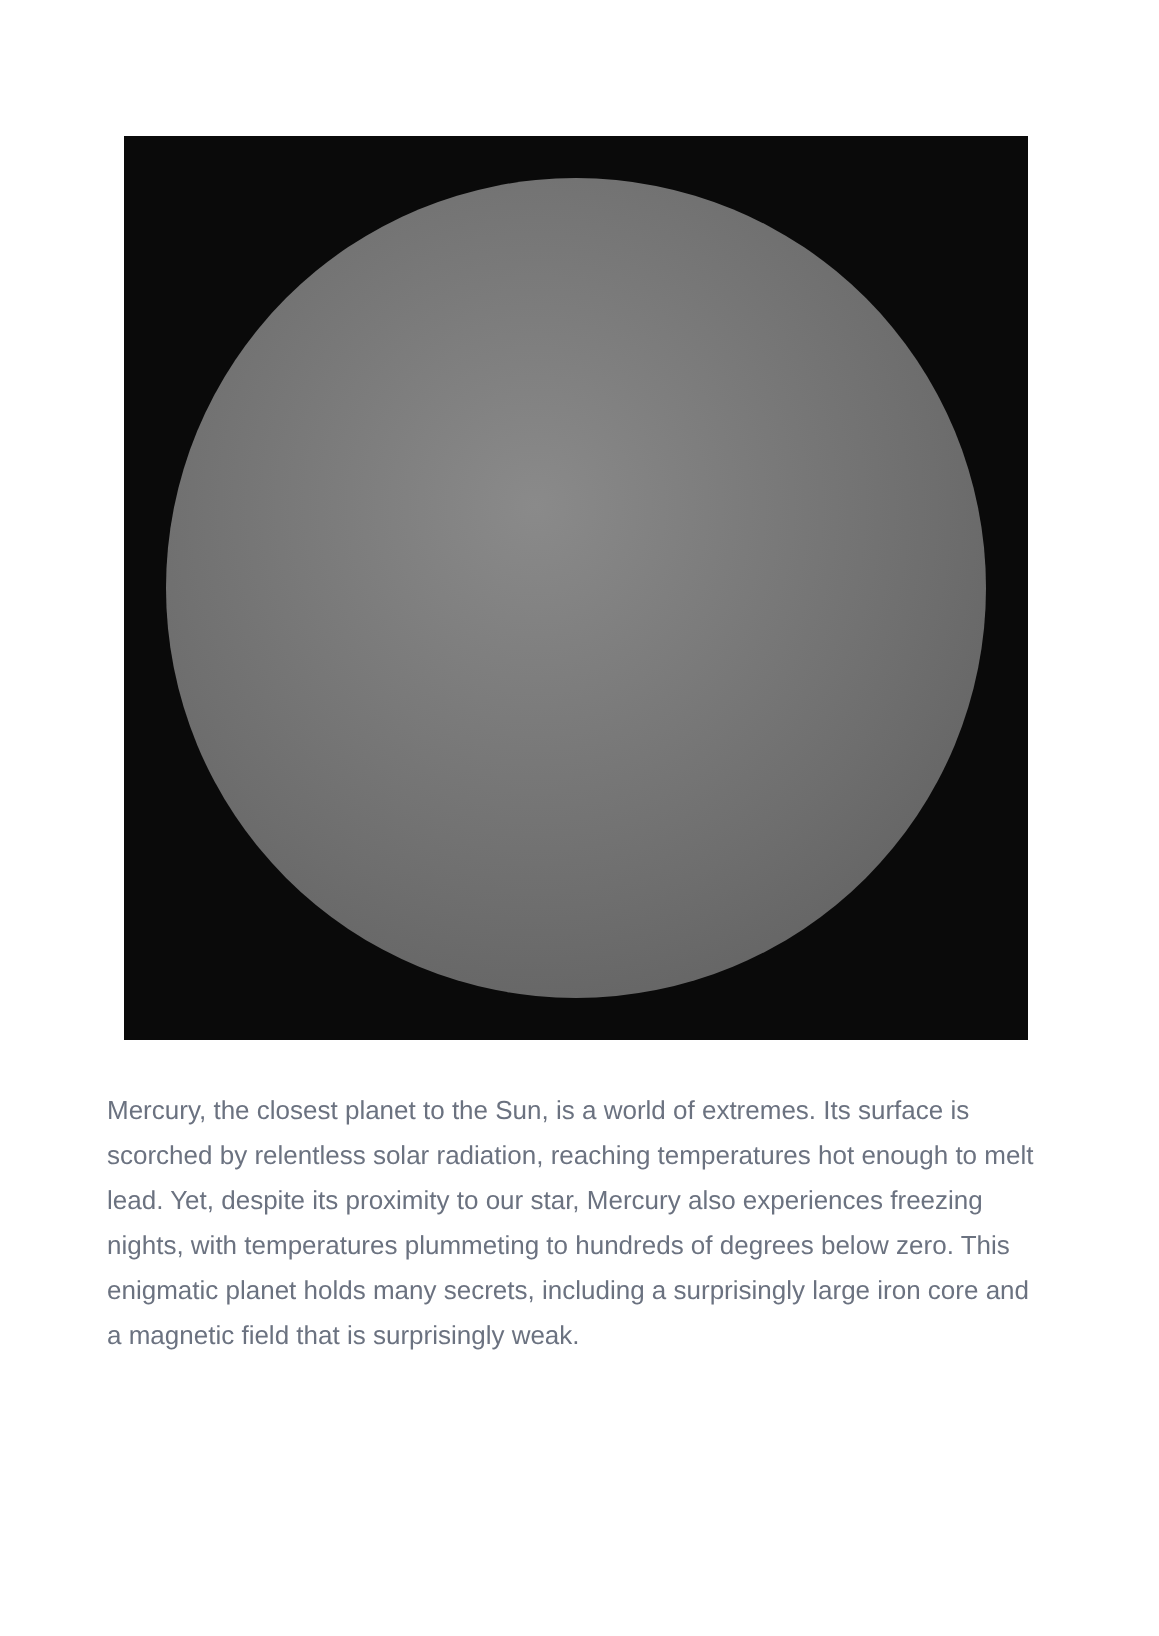Mercury, the closest planet to the Sun, is a world of extremes. Its surface is scorched by relentless solar radiation, reaching temperatures hot enough to melt lead. Yet, despite its proximity to our star, Mercury also experiences freezing nights, with temperatures plummeting to hundreds of degrees below zero. This enigmatic planet holds many secrets, including a surprisingly large iron core and a magnetic field that is surprisingly weak.